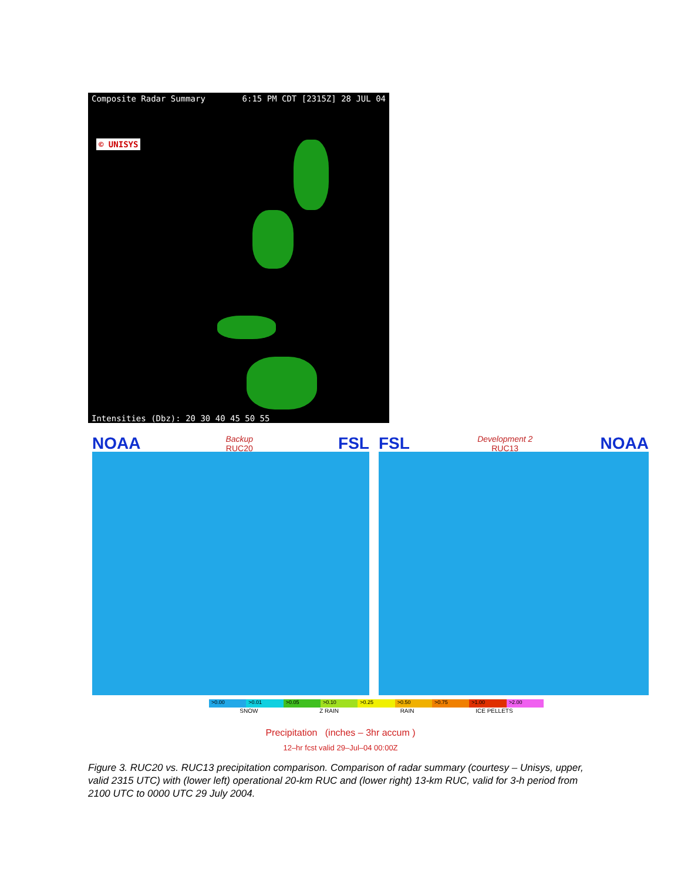Composite Radar Summary 6:15 PM CDT [2315Z] 28 JUL 04
© UNISYS
Intensities (Dbz): 20 30 40 45 50 55
NOAA Backup
RUC20 FSL
FSL Development 2
RUC13 NOAA
>0.00 >0.01 >0.05 >0.10 >0.25 >0.50 >0.75 >1.00 >2.00
SNOW Z RAIN RAIN ICE PELLETS
Precipitation (inches – 3hr accum )
12–hr fcst valid 29–Jul–04 00:00Z
Figure 3. RUC20 vs. RUC13 precipitation comparison. Comparison of radar summary (courtesy – Unisys, upper, valid 2315 UTC) with (lower left) operational 20-km RUC and (lower right) 13-km RUC, valid for 3-h period from 2100 UTC to 0000 UTC 29 July 2004.